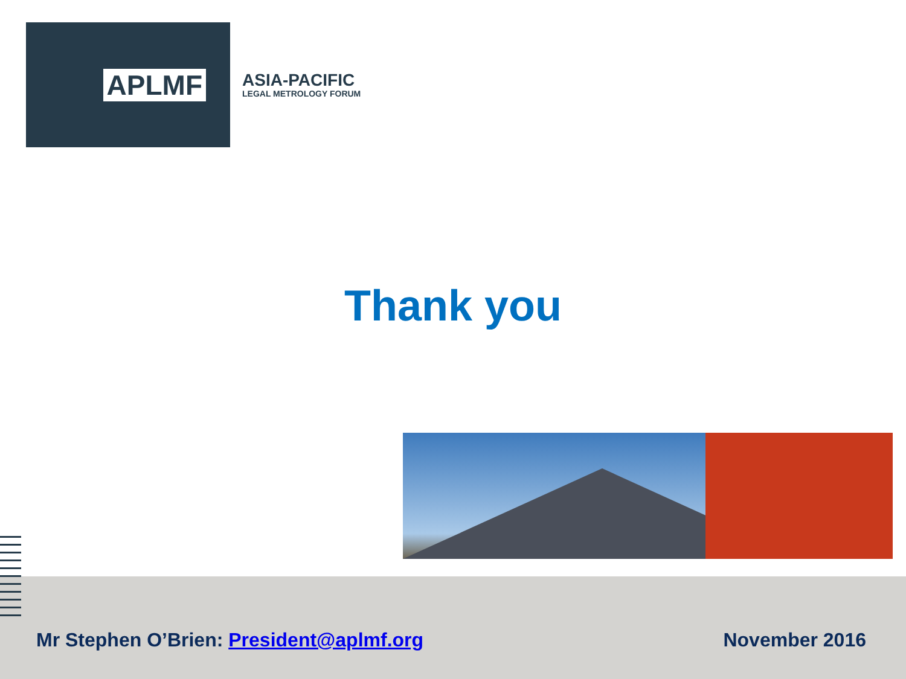APLMF
ASIA-PACIFIC
LEGAL METROLOGY FORUM
Thank you
Mr Stephen O’Brien: President@aplmf.org
November 2016